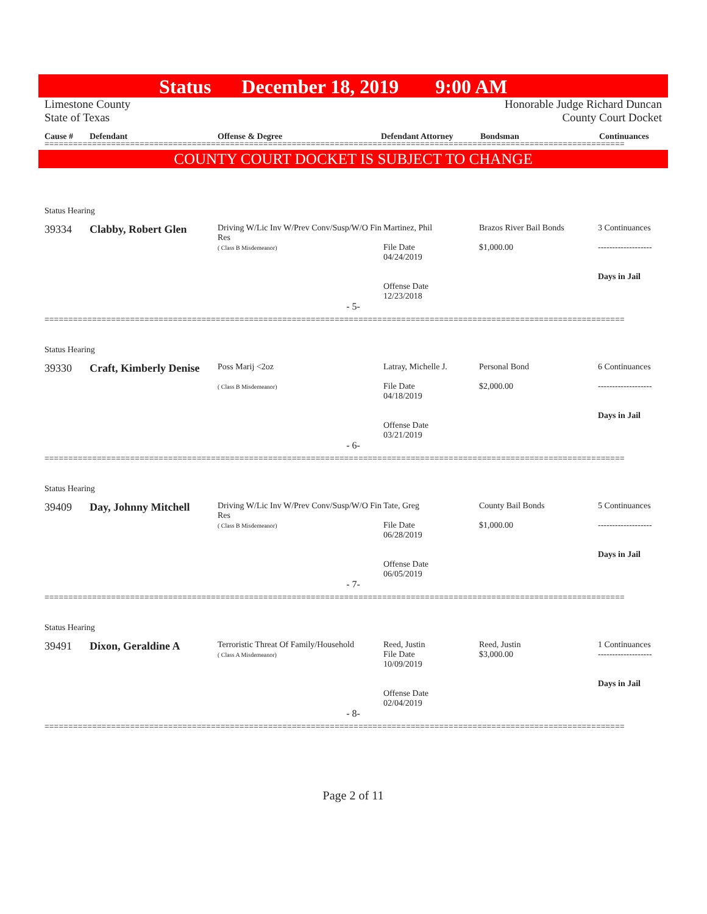Status December 18, 2019 9:00 AM
Limestone County
State of Texas
Honorable Judge Richard Duncan
County Court Docket
Cause # Defendant Offense & Degree Defendant Attorney Bondsman Continuances
==========================================================================================================================
COUNTY COURT DOCKET IS SUBJECT TO CHANGE
Status Hearing
39334
Clabby, Robert Glen
Driving W/Lic Inv W/Prev Conv/Susp/W/O Fin Res
( Class B Misdemeanor)
Martinez, Phil
File Date
04/24/2019
Offense Date
12/23/2018
Brazos River Bail Bonds
$1,000.00
3 Continuances
-------------------
Days in Jail
- 5-
==========================================================================================================================
Status Hearing
39330
Craft, Kimberly Denise
Poss Marij <2oz
( Class B Misdemeanor)
Latray, Michelle J.
File Date
04/18/2019
Offense Date
03/21/2019
Personal Bond
$2,000.00
6 Continuances
-------------------
Days in Jail
- 6-
==========================================================================================================================
Status Hearing
39409
Day, Johnny Mitchell
Driving W/Lic Inv W/Prev Conv/Susp/W/O Fin Res
( Class B Misdemeanor)
Tate, Greg
File Date
06/28/2019
Offense Date
06/05/2019
County Bail Bonds
$1,000.00
5 Continuances
-------------------
Days in Jail
- 7-
==========================================================================================================================
Status Hearing
39491
Dixon, Geraldine A
Terroristic Threat Of Family/Household
( Class A Misdemeanor)
Reed, Justin
File Date
10/09/2019
Offense Date
02/04/2019
Reed, Justin
$3,000.00
1 Continuances
-------------------
Days in Jail
- 8-
==========================================================================================================================
Page 2 of 11